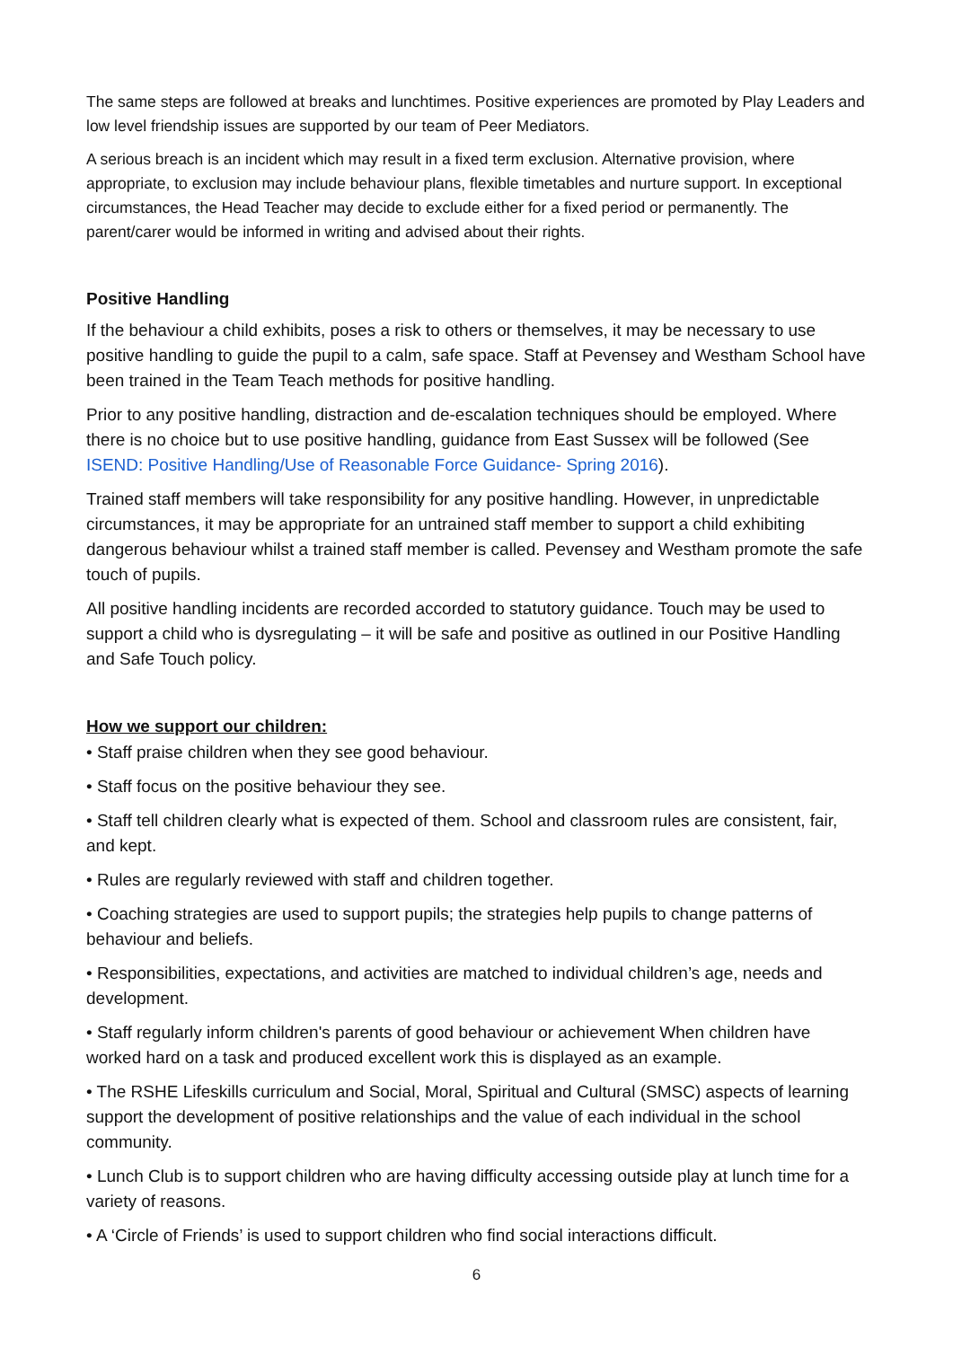The same steps are followed at breaks and lunchtimes. Positive experiences are promoted by Play Leaders and low level friendship issues are supported by our team of Peer Mediators.
A serious breach is an incident which may result in a fixed term exclusion. Alternative provision, where appropriate, to exclusion may include behaviour plans, flexible timetables and nurture support. In exceptional circumstances, the Head Teacher may decide to exclude either for a fixed period or permanently. The parent/carer would be informed in writing and advised about their rights.
Positive Handling
If the behaviour a child exhibits, poses a risk to others or themselves, it may be necessary to use positive handling to guide the pupil to a calm, safe space. Staff at Pevensey and Westham School have been trained in the Team Teach methods for positive handling.
Prior to any positive handling, distraction and de-escalation techniques should be employed. Where there is no choice but to use positive handling, guidance from East Sussex will be followed (See ISEND: Positive Handling/Use of Reasonable Force Guidance- Spring 2016).
Trained staff members will take responsibility for any positive handling. However, in unpredictable circumstances, it may be appropriate for an untrained staff member to support a child exhibiting dangerous behaviour whilst a trained staff member is called. Pevensey and Westham promote the safe touch of pupils.
All positive handling incidents are recorded accorded to statutory guidance. Touch may be used to support a child who is dysregulating – it will be safe and positive as outlined in our Positive Handling and Safe Touch policy.
How we support our children:
• Staff praise children when they see good behaviour.
• Staff focus on the positive behaviour they see.
• Staff tell children clearly what is expected of them. School and classroom rules are consistent, fair, and kept.
• Rules are regularly reviewed with staff and children together.
• Coaching strategies are used to support pupils; the strategies help pupils to change patterns of behaviour and beliefs.
• Responsibilities, expectations, and activities are matched to individual children’s age, needs and development.
• Staff regularly inform children's parents of good behaviour or achievement When children have worked hard on a task and produced excellent work this is displayed as an example.
• The RSHE Lifeskills curriculum and Social, Moral, Spiritual and Cultural (SMSC) aspects of learning support the development of positive relationships and the value of each individual in the school community.
• Lunch Club is to support children who are having difficulty accessing outside play at lunch time for a variety of reasons.
• A ‘Circle of Friends’ is used to support children who find social interactions difficult.
6